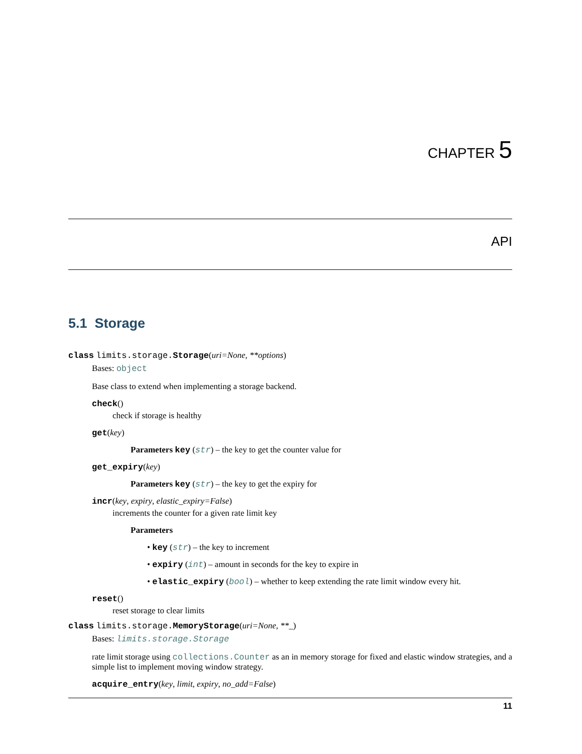CHAPTER 5
API
5.1 Storage
class limits.storage.Storage(uri=None, **options)
Bases: object
Base class to extend when implementing a storage backend.
check()
check if storage is healthy
get(key)
Parameters key (str) – the key to get the counter value for
get_expiry(key)
Parameters key (str) – the key to get the expiry for
incr(key, expiry, elastic_expiry=False)
increments the counter for a given rate limit key
Parameters
• key (str) – the key to increment
• expiry (int) – amount in seconds for the key to expire in
• elastic_expiry (bool) – whether to keep extending the rate limit window every hit.
reset()
reset storage to clear limits
class limits.storage.MemoryStorage(uri=None, **_)
Bases: limits.storage.Storage
rate limit storage using collections.Counter as an in memory storage for fixed and elastic window strategies, and a simple list to implement moving window strategy.
acquire_entry(key, limit, expiry, no_add=False)
11